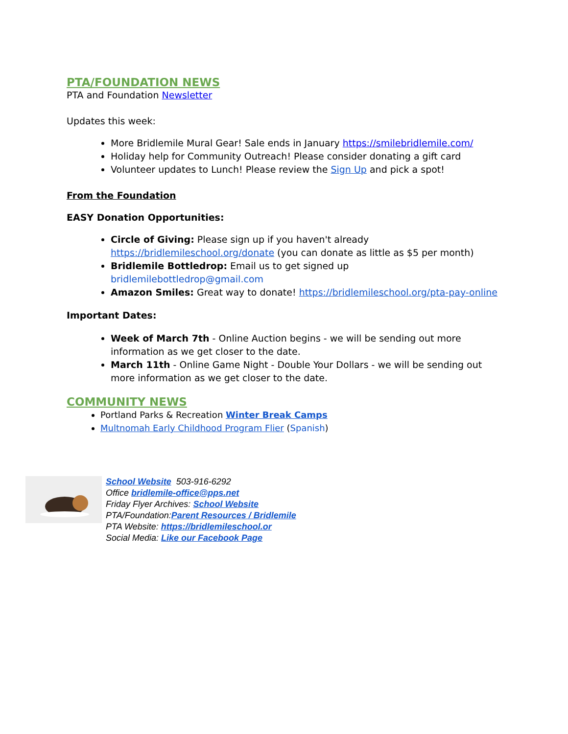PTA/FOUNDATION NEWS
PTA and Foundation Newsletter
Updates this week:
More Bridlemile Mural Gear! Sale ends in January https://smilebridlemile.com/
Holiday help for Community Outreach! Please consider donating a gift card
Volunteer updates to Lunch! Please review the Sign Up and pick a spot!
From the Foundation
EASY Donation Opportunities:
Circle of Giving: Please sign up if you haven't already https://bridlemileschool.org/donate (you can donate as little as $5 per month)
Bridlemile Bottledrop: Email us to get signed up bridlemilebottledrop@gmail.com
Amazon Smiles: Great way to donate! https://bridlemileschool.org/pta-pay-online
Important Dates:
Week of March 7th - Online Auction begins - we will be sending out more information as we get closer to the date.
March 11th - Online Game Night - Double Your Dollars - we will be sending out more information as we get closer to the date.
COMMUNITY NEWS
Portland Parks & Recreation Winter Break Camps
Multnomah Early Childhood Program Flier (Spanish)
School Website 503-916-6292
Office bridlemile-office@pps.net
Friday Flyer Archives: School Website
PTA/Foundation:Parent Resources / Bridlemile
PTA Website: https://bridlemileschool.or
Social Media: Like our Facebook Page